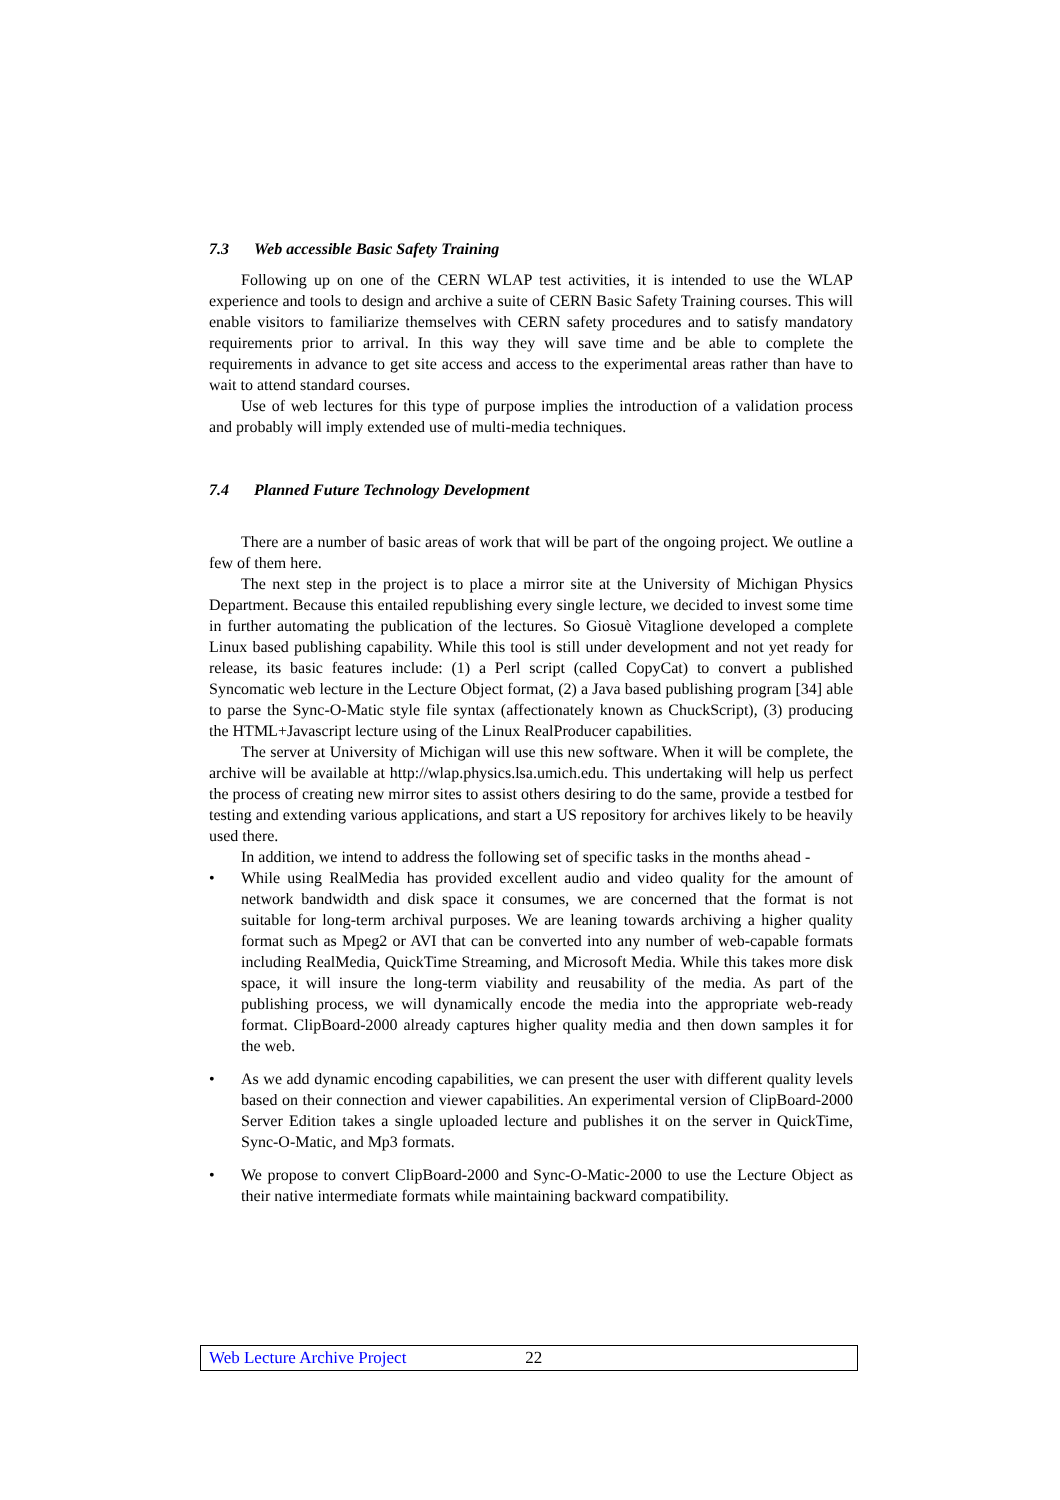7.3 Web accessible Basic Safety Training
Following up on one of the CERN WLAP test activities, it is intended to use the WLAP experience and tools to design and archive a suite of CERN Basic Safety Training courses. This will enable visitors to familiarize themselves with CERN safety procedures and to satisfy mandatory requirements prior to arrival. In this way they will save time and be able to complete the requirements in advance to get site access and access to the experimental areas rather than have to wait to attend standard courses.
Use of web lectures for this type of purpose implies the introduction of a validation process and probably will imply extended use of multi-media techniques.
7.4 Planned Future Technology Development
There are a number of basic areas of work that will be part of the ongoing project. We outline a few of them here.
The next step in the project is to place a mirror site at the University of Michigan Physics Department. Because this entailed republishing every single lecture, we decided to invest some time in further automating the publication of the lectures. So Giosuè Vitaglione developed a complete Linux based publishing capability. While this tool is still under development and not yet ready for release, its basic features include: (1) a Perl script (called CopyCat) to convert a published Syncomatic web lecture in the Lecture Object format, (2) a Java based publishing program [34] able to parse the Sync-O-Matic style file syntax (affectionately known as ChuckScript), (3) producing the HTML+Javascript lecture using of the Linux RealProducer capabilities.
The server at University of Michigan will use this new software. When it will be complete, the archive will be available at http://wlap.physics.lsa.umich.edu. This undertaking will help us perfect the process of creating new mirror sites to assist others desiring to do the same, provide a testbed for testing and extending various applications, and start a US repository for archives likely to be heavily used there.
In addition, we intend to address the following set of specific tasks in the months ahead -
• While using RealMedia has provided excellent audio and video quality for the amount of network bandwidth and disk space it consumes, we are concerned that the format is not suitable for long-term archival purposes. We are leaning towards archiving a higher quality format such as Mpeg2 or AVI that can be converted into any number of web-capable formats including RealMedia, QuickTime Streaming, and Microsoft Media. While this takes more disk space, it will insure the long-term viability and reusability of the media. As part of the publishing process, we will dynamically encode the media into the appropriate web-ready format. ClipBoard-2000 already captures higher quality media and then down samples it for the web.
• As we add dynamic encoding capabilities, we can present the user with different quality levels based on their connection and viewer capabilities. An experimental version of ClipBoard-2000 Server Edition takes a single uploaded lecture and publishes it on the server in QuickTime, Sync-O-Matic, and Mp3 formats.
• We propose to convert ClipBoard-2000 and Sync-O-Matic-2000 to use the Lecture Object as their native intermediate formats while maintaining backward compatibility.
Web Lecture Archive Project 22